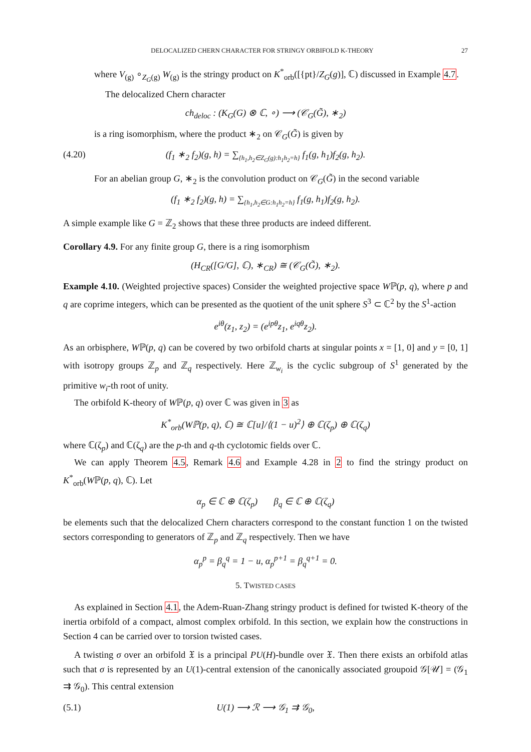DELOCALIZED CHERN CHARACTER FOR STRINGY ORBIFOLD K-THEORY 27
where V<sub>(g)</sub> ∘<sub>Z<sub>G</sub>(g)</sub> W<sub>(g)</sub> is the stringy product on K<sup>*</sup><sub>orb</sub>([{pt}/Z<sub>G</sub>(g)], ℂ) discussed in Example 4.7.
The delocalized Chern character
ch<sub>deloc</sub> : (K<sub>G</sub>(G) ⊗ ℂ, ∘) ⟶ (𝒞<sub>G</sub>(G̃), ∗<sub>2</sub>)
is a ring isomorphism, where the product ∗<sub>2</sub> on 𝒞<sub>G</sub>(G̃) is given by
(4.20) (f<sub>1</sub> ∗<sub>2</sub> f<sub>2</sub>)(g, h) = ∑<sub>{h<sub>1</sub>,h<sub>2</sub>∈Z<sub>G</sub>(g):h<sub>1</sub>h<sub>2</sub>=h}</sub> f<sub>1</sub>(g, h<sub>1</sub>)f<sub>2</sub>(g, h<sub>2</sub>).
For an abelian group G, ∗<sub>2</sub> is the convolution product on 𝒞<sub>G</sub>(G̃) in the second variable
(f<sub>1</sub> ∗<sub>2</sub> f<sub>2</sub>)(g, h) = ∑<sub>{h<sub>1</sub>,h<sub>2</sub>∈G:h<sub>1</sub>h<sub>2</sub>=h}</sub> f<sub>1</sub>(g, h<sub>1</sub>)f<sub>2</sub>(g, h<sub>2</sub>).
A simple example like G = ℤ<sub>2</sub> shows that these three products are indeed different.
Corollary 4.9. For any finite group G, there is a ring isomorphism
(H<sub>CR</sub>([G/G], ℂ), ∗<sub>CR</sub>) ≅ (𝒞<sub>G</sub>(G̃), ∗<sub>2</sub>).
Example 4.10. (Weighted projective spaces) Consider the weighted projective space Wℙ(p, q), where p and q are coprime integers, which can be presented as the quotient of the unit sphere S<sup>3</sup> ⊂ ℂ<sup>2</sup> by the S<sup>1</sup>-action
e<sup>iθ</sup>(z<sub>1</sub>, z<sub>2</sub>) = (e<sup>ipθ</sup>z<sub>1</sub>, e<sup>iqθ</sup>z<sub>2</sub>).
As an orbisphere, Wℙ(p, q) can be covered by two orbifold charts at singular points x = [1, 0] and y = [0, 1] with isotropy groups ℤ<sub>p</sub> and ℤ<sub>q</sub> respectively. Here ℤ<sub>w<sub>i</sub></sub> is the cyclic subgroup of S<sup>1</sup> generated by the primitive w<sub>i</sub>-th root of unity.
The orbifold K-theory of Wℙ(p, q) over ℂ was given in 3 as
K<sup>*</sup><sub>orb</sub>(Wℙ(p, q), ℂ) ≅ ℂ[u]/⟨(1 − u)<sup>2</sup>⟩ ⊕ ℂ(ζ<sub>p</sub>) ⊕ ℂ(ζ<sub>q</sub>)
where ℂ(ζ<sub>p</sub>) and ℂ(ζ<sub>q</sub>) are the p-th and q-th cyclotomic fields over ℂ.
We can apply Theorem 4.5, Remark 4.6 and Example 4.28 in 2 to find the stringy product on K<sup>*</sup><sub>orb</sub>(Wℙ(p, q), ℂ). Let
α<sub>p</sub> ∈ ℂ ⊕ ℂ(ζ<sub>p</sub>) β<sub>q</sub> ∈ ℂ ⊕ ℂ(ζ<sub>q</sub>)
be elements such that the delocalized Chern characters correspond to the constant function 1 on the twisted sectors corresponding to generators of ℤ<sub>p</sub> and ℤ<sub>q</sub> respectively. Then we have
α<sub>p</sub><sup>p</sup> = β<sub>q</sub><sup>q</sup> = 1 − u, α<sub>p</sub><sup>p+1</sup> = β<sub>q</sub><sup>q+1</sup> = 0.
5. TWISTED CASES
As explained in Section 4.1, the Adem-Ruan-Zhang stringy product is defined for twisted K-theory of the inertia orbifold of a compact, almost complex orbifold. In this section, we explain how the constructions in Section 4 can be carried over to torsion twisted cases.
A twisting σ over an orbifold 𝔛 is a principal PU(H)-bundle over 𝔛. Then there exists an orbifold atlas such that σ is represented by an U(1)-central extension of the canonically associated groupoid 𝒢[𝒰] = (𝒢<sub>1</sub> ⇉ 𝒢<sub>0</sub>). This central extension
(5.1) U(1) ⟶ ℛ ⟶ 𝒢<sub>1</sub> ⇉ 𝒢<sub>0</sub>,